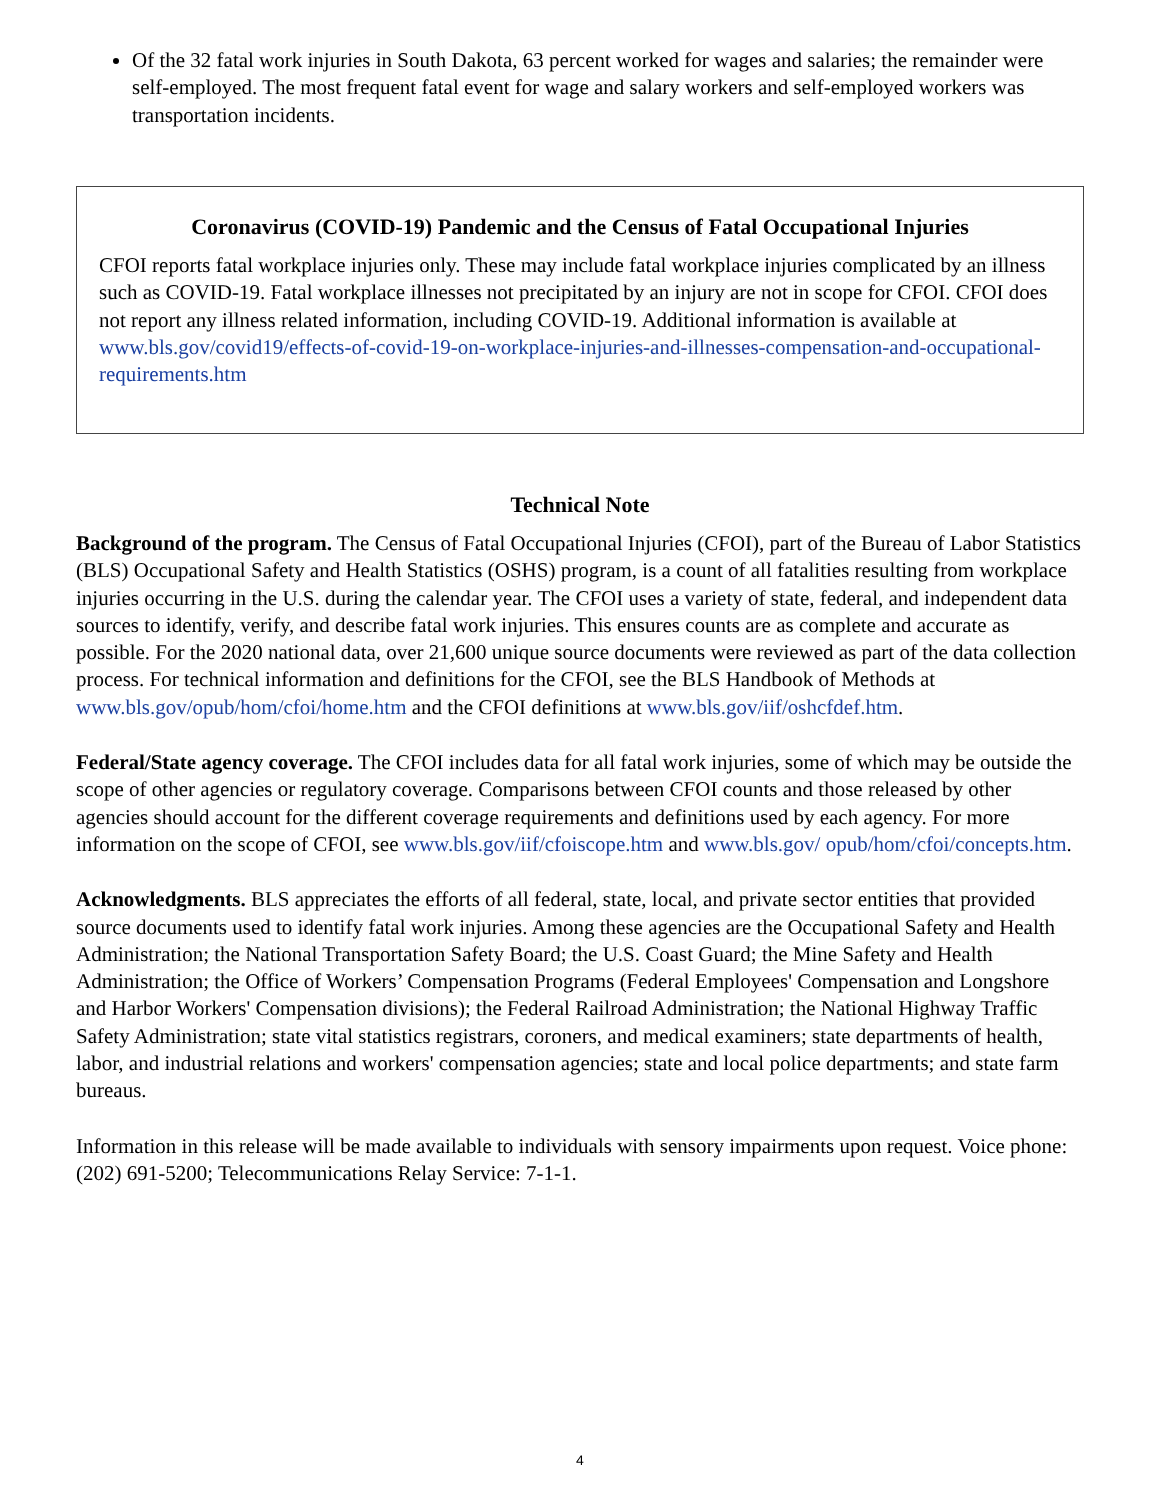Of the 32 fatal work injuries in South Dakota, 63 percent worked for wages and salaries; the remainder were self-employed. The most frequent fatal event for wage and salary workers and self-employed workers was transportation incidents.
Coronavirus (COVID-19) Pandemic and the Census of Fatal Occupational Injuries
CFOI reports fatal workplace injuries only. These may include fatal workplace injuries complicated by an illness such as COVID-19. Fatal workplace illnesses not precipitated by an injury are not in scope for CFOI. CFOI does not report any illness related information, including COVID-19. Additional information is available at www.bls.gov/covid19/effects-of-covid-19-on-workplace-injuries-and-illnesses-compensation-and-occupational-requirements.htm
Technical Note
Background of the program. The Census of Fatal Occupational Injuries (CFOI), part of the Bureau of Labor Statistics (BLS) Occupational Safety and Health Statistics (OSHS) program, is a count of all fatalities resulting from workplace injuries occurring in the U.S. during the calendar year. The CFOI uses a variety of state, federal, and independent data sources to identify, verify, and describe fatal work injuries. This ensures counts are as complete and accurate as possible. For the 2020 national data, over 21,600 unique source documents were reviewed as part of the data collection process. For technical information and definitions for the CFOI, see the BLS Handbook of Methods at www.bls.gov/opub/hom/cfoi/home.htm and the CFOI definitions at www.bls.gov/iif/oshcfdef.htm.
Federal/State agency coverage. The CFOI includes data for all fatal work injuries, some of which may be outside the scope of other agencies or regulatory coverage. Comparisons between CFOI counts and those released by other agencies should account for the different coverage requirements and definitions used by each agency. For more information on the scope of CFOI, see www.bls.gov/iif/cfoiscope.htm and www.bls.gov/ opub/hom/cfoi/concepts.htm.
Acknowledgments. BLS appreciates the efforts of all federal, state, local, and private sector entities that provided source documents used to identify fatal work injuries. Among these agencies are the Occupational Safety and Health Administration; the National Transportation Safety Board; the U.S. Coast Guard; the Mine Safety and Health Administration; the Office of Workers’ Compensation Programs (Federal Employees' Compensation and Longshore and Harbor Workers' Compensation divisions); the Federal Railroad Administration; the National Highway Traffic Safety Administration; state vital statistics registrars, coroners, and medical examiners; state departments of health, labor, and industrial relations and workers' compensation agencies; state and local police departments; and state farm bureaus.
Information in this release will be made available to individuals with sensory impairments upon request. Voice phone: (202) 691-5200; Telecommunications Relay Service: 7-1-1.
4